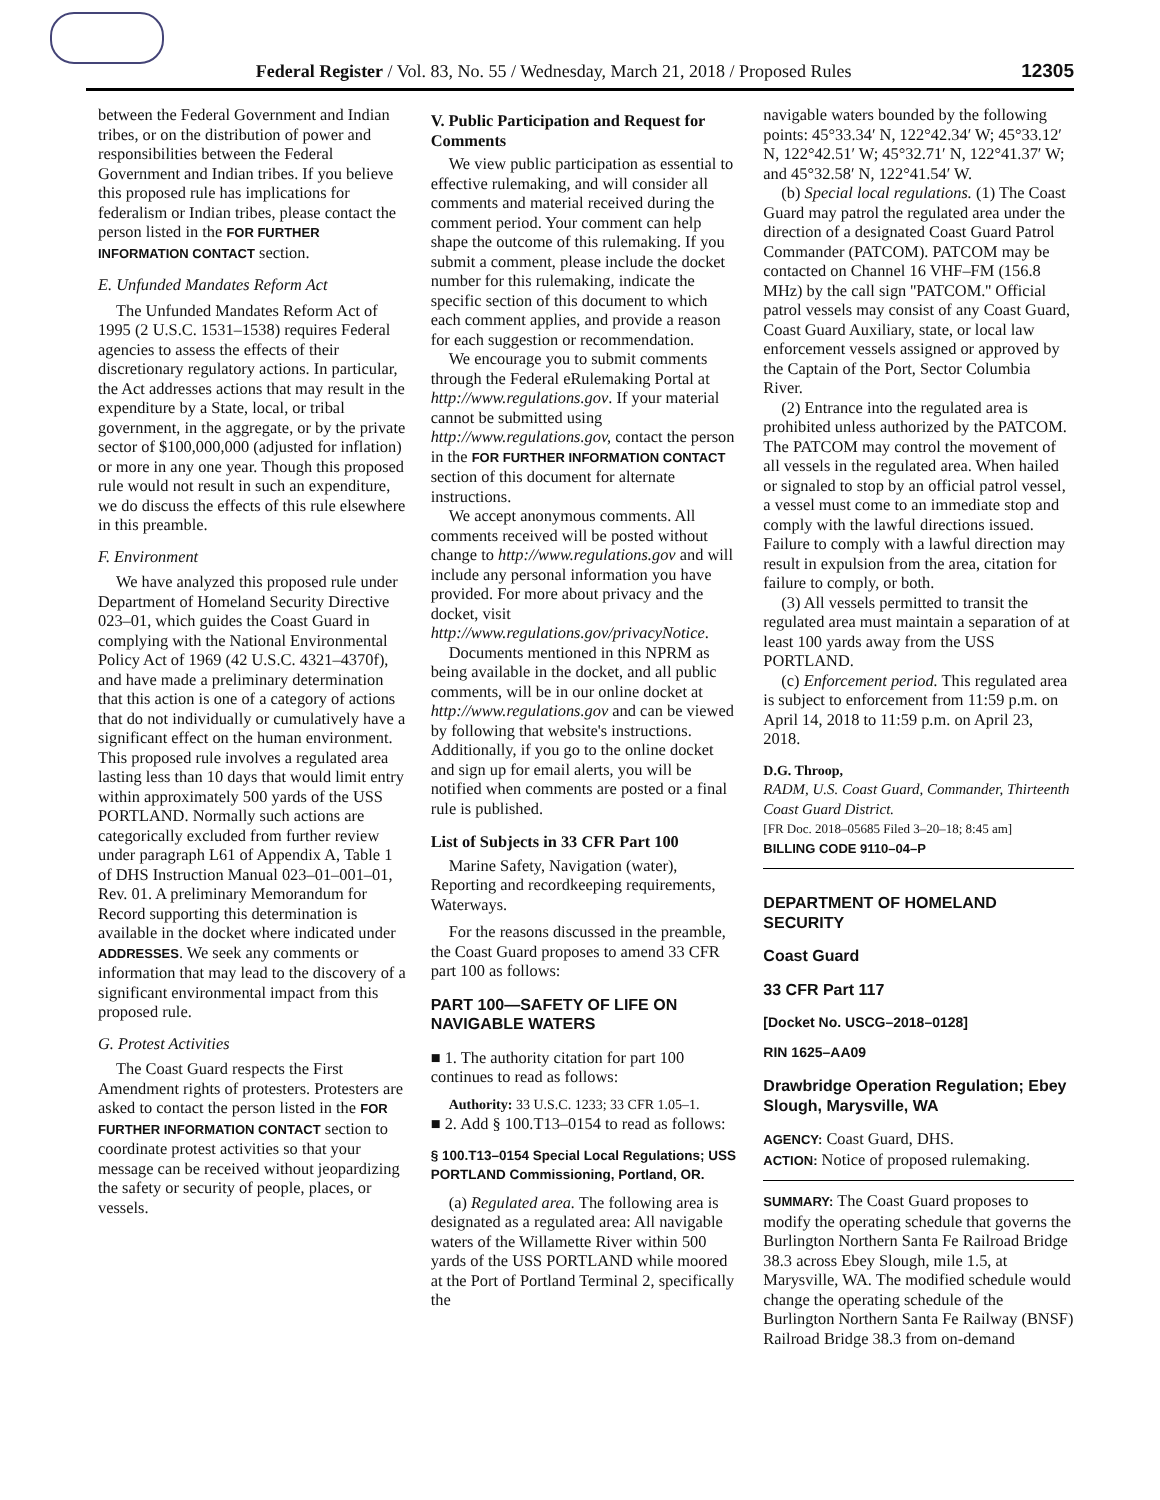Federal Register / Vol. 83, No. 55 / Wednesday, March 21, 2018 / Proposed Rules 12305
between the Federal Government and Indian tribes, or on the distribution of power and responsibilities between the Federal Government and Indian tribes. If you believe this proposed rule has implications for federalism or Indian tribes, please contact the person listed in the FOR FURTHER INFORMATION CONTACT section.
E. Unfunded Mandates Reform Act
The Unfunded Mandates Reform Act of 1995 (2 U.S.C. 1531–1538) requires Federal agencies to assess the effects of their discretionary regulatory actions. In particular, the Act addresses actions that may result in the expenditure by a State, local, or tribal government, in the aggregate, or by the private sector of $100,000,000 (adjusted for inflation) or more in any one year. Though this proposed rule would not result in such an expenditure, we do discuss the effects of this rule elsewhere in this preamble.
F. Environment
We have analyzed this proposed rule under Department of Homeland Security Directive 023–01, which guides the Coast Guard in complying with the National Environmental Policy Act of 1969 (42 U.S.C. 4321–4370f), and have made a preliminary determination that this action is one of a category of actions that do not individually or cumulatively have a significant effect on the human environment. This proposed rule involves a regulated area lasting less than 10 days that would limit entry within approximately 500 yards of the USS PORTLAND. Normally such actions are categorically excluded from further review under paragraph L61 of Appendix A, Table 1 of DHS Instruction Manual 023–01–001–01, Rev. 01. A preliminary Memorandum for Record supporting this determination is available in the docket where indicated under ADDRESSES. We seek any comments or information that may lead to the discovery of a significant environmental impact from this proposed rule.
G. Protest Activities
The Coast Guard respects the First Amendment rights of protesters. Protesters are asked to contact the person listed in the FOR FURTHER INFORMATION CONTACT section to coordinate protest activities so that your message can be received without jeopardizing the safety or security of people, places, or vessels.
V. Public Participation and Request for Comments
We view public participation as essential to effective rulemaking, and will consider all comments and material received during the comment period. Your comment can help shape the outcome of this rulemaking. If you submit a comment, please include the docket number for this rulemaking, indicate the specific section of this document to which each comment applies, and provide a reason for each suggestion or recommendation.
We encourage you to submit comments through the Federal eRulemaking Portal at http://www.regulations.gov. If your material cannot be submitted using http://www.regulations.gov, contact the person in the FOR FURTHER INFORMATION CONTACT section of this document for alternate instructions.
We accept anonymous comments. All comments received will be posted without change to http://www.regulations.gov and will include any personal information you have provided. For more about privacy and the docket, visit http://www.regulations.gov/privacyNotice.
Documents mentioned in this NPRM as being available in the docket, and all public comments, will be in our online docket at http://www.regulations.gov and can be viewed by following that website's instructions. Additionally, if you go to the online docket and sign up for email alerts, you will be notified when comments are posted or a final rule is published.
List of Subjects in 33 CFR Part 100
Marine Safety, Navigation (water), Reporting and recordkeeping requirements, Waterways.
For the reasons discussed in the preamble, the Coast Guard proposes to amend 33 CFR part 100 as follows:
PART 100—SAFETY OF LIFE ON NAVIGABLE WATERS
■ 1. The authority citation for part 100 continues to read as follows:
Authority: 33 U.S.C. 1233; 33 CFR 1.05–1.
■ 2. Add § 100.T13–0154 to read as follows:
§ 100.T13–0154 Special Local Regulations; USS PORTLAND Commissioning, Portland, OR.
(a) Regulated area. The following area is designated as a regulated area: All navigable waters of the Willamette River within 500 yards of the USS PORTLAND while moored at the Port of Portland Terminal 2, specifically the
navigable waters bounded by the following points: 45°33.34′ N, 122°42.34′ W; 45°33.12′ N, 122°42.51′ W; 45°32.71′ N, 122°41.37′ W; and 45°32.58′ N, 122°41.54′ W.
(b) Special local regulations. (1) The Coast Guard may patrol the regulated area under the direction of a designated Coast Guard Patrol Commander (PATCOM). PATCOM may be contacted on Channel 16 VHF–FM (156.8 MHz) by the call sign ''PATCOM.'' Official patrol vessels may consist of any Coast Guard, Coast Guard Auxiliary, state, or local law enforcement vessels assigned or approved by the Captain of the Port, Sector Columbia River.
(2) Entrance into the regulated area is prohibited unless authorized by the PATCOM. The PATCOM may control the movement of all vessels in the regulated area. When hailed or signaled to stop by an official patrol vessel, a vessel must come to an immediate stop and comply with the lawful directions issued. Failure to comply with a lawful direction may result in expulsion from the area, citation for failure to comply, or both.
(3) All vessels permitted to transit the regulated area must maintain a separation of at least 100 yards away from the USS PORTLAND.
(c) Enforcement period. This regulated area is subject to enforcement from 11:59 p.m. on April 14, 2018 to 11:59 p.m. on April 23, 2018.
D.G. Throop,
RADM, U.S. Coast Guard, Commander, Thirteenth Coast Guard District.
[FR Doc. 2018–05685 Filed 3–20–18; 8:45 am]
BILLING CODE 9110–04–P
DEPARTMENT OF HOMELAND SECURITY
Coast Guard
33 CFR Part 117
[Docket No. USCG–2018–0128]
RIN 1625–AA09
Drawbridge Operation Regulation; Ebey Slough, Marysville, WA
AGENCY: Coast Guard, DHS.
ACTION: Notice of proposed rulemaking.
SUMMARY: The Coast Guard proposes to modify the operating schedule that governs the Burlington Northern Santa Fe Railroad Bridge 38.3 across Ebey Slough, mile 1.5, at Marysville, WA. The modified schedule would change the operating schedule of the Burlington Northern Santa Fe Railway (BNSF) Railroad Bridge 38.3 from on-demand